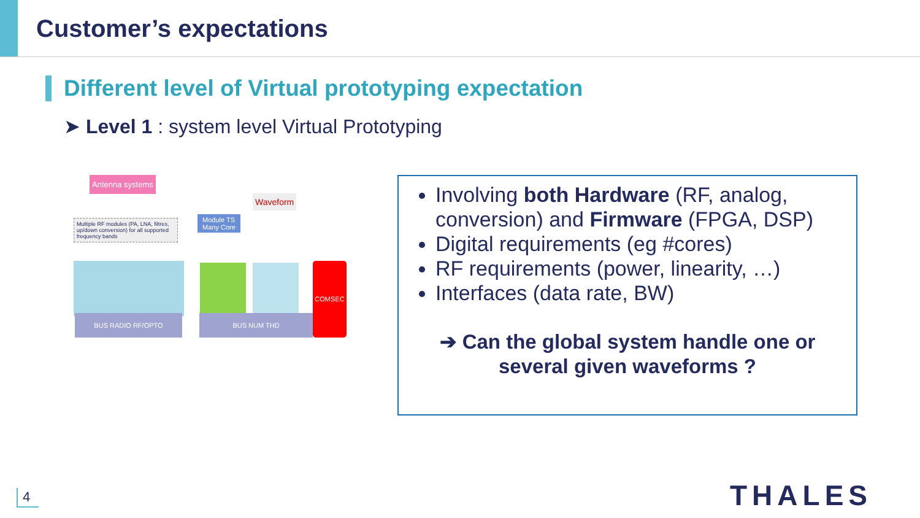Customer’s expectations
Different level of Virtual prototyping expectation
➤ Level 1 : system level Virtual Prototyping
Antenna systems
Multiple RF modules (PA, LNA, filtres, up/down conversion) for all supported frequency bands
Module TS
Many Core
Waveform
BUS RADIO RF/OPTO BUS NUM THD
COMSEC
Involving both Hardware (RF, analog, conversion) and Firmware (FPGA, DSP)
Digital requirements (eg #cores)
RF requirements (power, linearity, …)
Interfaces (data rate, BW)
➔ Can the global system handle one or
several given waveforms ?
4 THALES